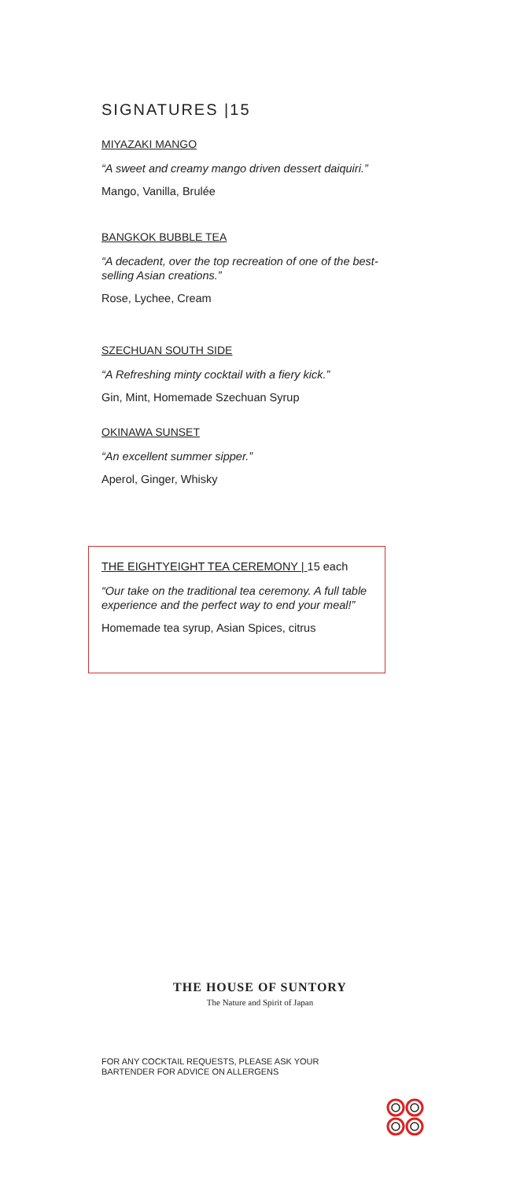SIGNATURES |15
MIYAZAKI MANGO
“A sweet and creamy mango driven dessert daiquiri.”
Mango, Vanilla, Brulée
BANGKOK BUBBLE TEA
“A decadent, over the top recreation of one of the best-selling Asian creations.”
Rose, Lychee, Cream
SZECHUAN SOUTH SIDE
“A Refreshing minty cocktail with a fiery kick.”
Gin, Mint, Homemade Szechuan Syrup
OKINAWA SUNSET
“An excellent summer sipper.”
Aperol, Ginger, Whisky
THE EIGHTYEIGHT TEA CEREMONY | 15 each
“Our take on the traditional tea ceremony. A full table experience and the perfect way to end your meal!”
Homemade tea syrup, Asian Spices, citrus
THE HOUSE OF SUNTORY
The Nature and Spirit of Japan
FOR ANY COCKTAIL REQUESTS, PLEASE ASK YOUR
BARTENDER FOR ADVICE ON ALLERGENS